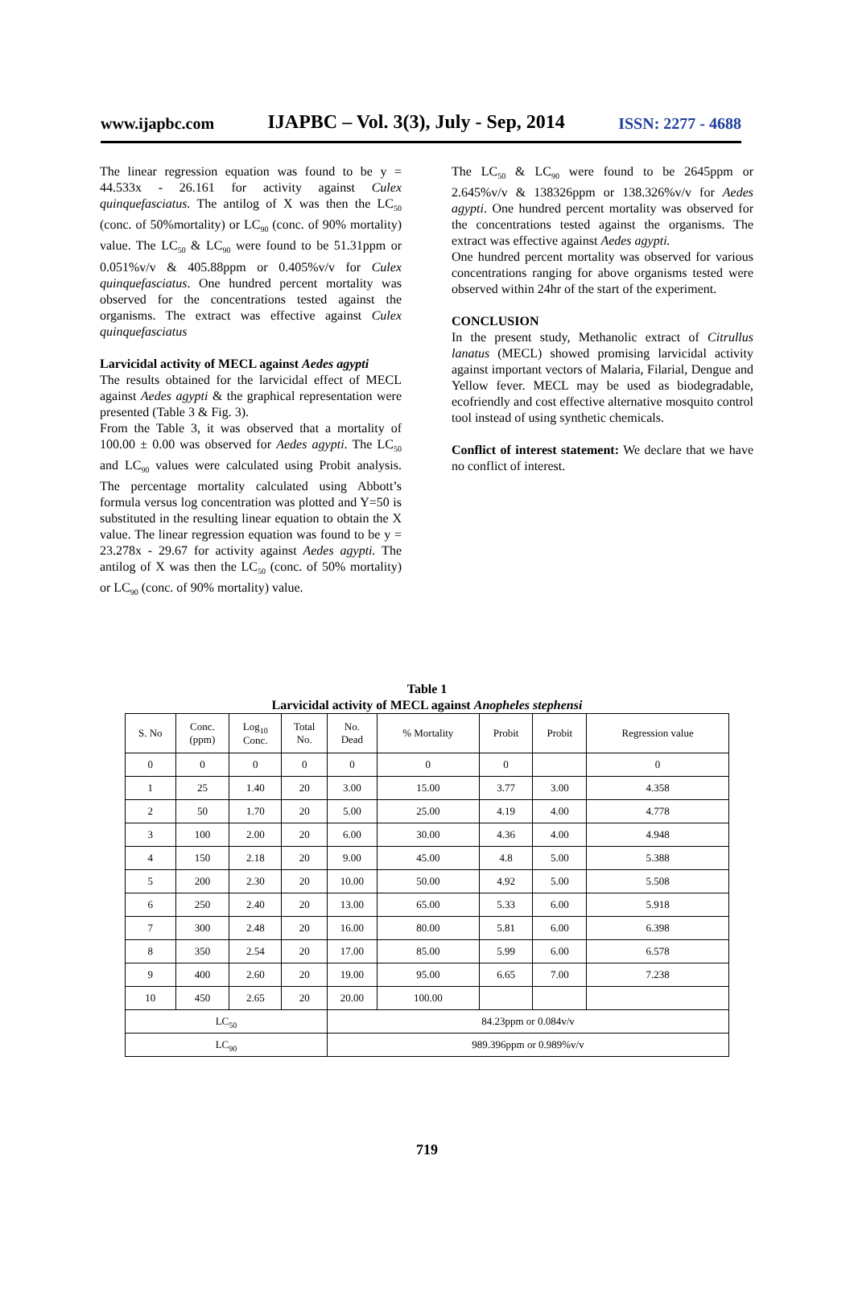www.ijapbc.com IJAPBC – Vol. 3(3), July - Sep, 2014 ISSN: 2277 - 4688
The linear regression equation was found to be y = 44.533x - 26.161 for activity against Culex quinquefasciatus. The antilog of X was then the LC<sub>50</sub> (conc. of 50%mortality) or LC<sub>90</sub> (conc. of 90% mortality) value. The LC<sub>50</sub> & LC<sub>90</sub> were found to be 51.31ppm or 0.051%v/v & 405.88ppm or 0.405%v/v for Culex quinquefasciatus. One hundred percent mortality was observed for the concentrations tested against the organisms. The extract was effective against Culex quinquefasciatus
Larvicidal activity of MECL against Aedes agypti
The results obtained for the larvicidal effect of MECL against Aedes agypti & the graphical representation were presented (Table 3 & Fig. 3).
From the Table 3, it was observed that a mortality of 100.00 ± 0.00 was observed for Aedes agypti. The LC<sub>50</sub> and LC<sub>90</sub> values were calculated using Probit analysis. The percentage mortality calculated using Abbott’s formula versus log concentration was plotted and Y=50 is substituted in the resulting linear equation to obtain the X value. The linear regression equation was found to be y = 23.278x - 29.67 for activity against Aedes agypti. The antilog of X was then the LC<sub>50</sub> (conc. of 50% mortality) or LC<sub>90</sub> (conc. of 90% mortality) value.
The LC<sub>50</sub> & LC<sub>90</sub> were found to be 2645ppm or 2.645%v/v & 138326ppm or 138.326%v/v for Aedes agypti. One hundred percent mortality was observed for the concentrations tested against the organisms. The extract was effective against Aedes agypti.
One hundred percent mortality was observed for various concentrations ranging for above organisms tested were observed within 24hr of the start of the experiment.
CONCLUSION
In the present study, Methanolic extract of Citrullus lanatus (MECL) showed promising larvicidal activity against important vectors of Malaria, Filarial, Dengue and Yellow fever. MECL may be used as biodegradable, ecofriendly and cost effective alternative mosquito control tool instead of using synthetic chemicals.
Conflict of interest statement: We declare that we have no conflict of interest.
Table 1
Larvicidal activity of MECL against Anopheles stephensi
| S. No | Conc. (ppm) | Log<sub>10</sub> Conc. | Total No. | No. Dead | % Mortality | Probit | Probit | Regression value |
| --- | --- | --- | --- | --- | --- | --- | --- | --- |
| 0 | 0 | 0 | 0 | 0 | 0 | 0 | | 0 |
| 1 | 25 | 1.40 | 20 | 3.00 | 15.00 | 3.77 | 3.00 | 4.358 |
| 2 | 50 | 1.70 | 20 | 5.00 | 25.00 | 4.19 | 4.00 | 4.778 |
| 3 | 100 | 2.00 | 20 | 6.00 | 30.00 | 4.36 | 4.00 | 4.948 |
| 4 | 150 | 2.18 | 20 | 9.00 | 45.00 | 4.8 | 5.00 | 5.388 |
| 5 | 200 | 2.30 | 20 | 10.00 | 50.00 | 4.92 | 5.00 | 5.508 |
| 6 | 250 | 2.40 | 20 | 13.00 | 65.00 | 5.33 | 6.00 | 5.918 |
| 7 | 300 | 2.48 | 20 | 16.00 | 80.00 | 5.81 | 6.00 | 6.398 |
| 8 | 350 | 2.54 | 20 | 17.00 | 85.00 | 5.99 | 6.00 | 6.578 |
| 9 | 400 | 2.60 | 20 | 19.00 | 95.00 | 6.65 | 7.00 | 7.238 |
| 10 | 450 | 2.65 | 20 | 20.00 | 100.00 | | | |
| LC<sub>50</sub> | | | | 84.23ppm or 0.084v/v | | | | |
| LC<sub>90</sub> | | | | 989.396ppm or 0.989%v/v | | | | |
719